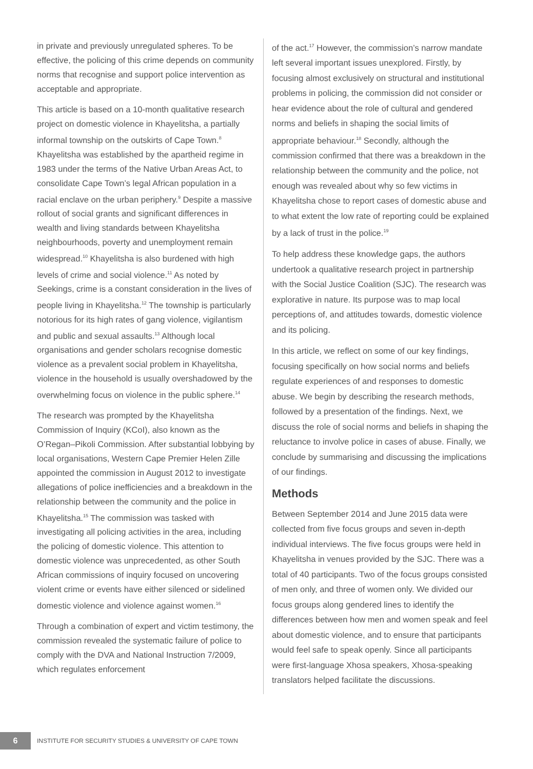in private and previously unregulated spheres. To be effective, the policing of this crime depends on community norms that recognise and support police intervention as acceptable and appropriate.
This article is based on a 10-month qualitative research project on domestic violence in Khayelitsha, a partially informal township on the outskirts of Cape Town.<sup>8</sup> Khayelitsha was established by the apartheid regime in 1983 under the terms of the Native Urban Areas Act, to consolidate Cape Town’s legal African population in a racial enclave on the urban periphery.<sup>9</sup> Despite a massive rollout of social grants and significant differences in wealth and living standards between Khayelitsha neighbourhoods, poverty and unemployment remain widespread.<sup>10</sup> Khayelitsha is also burdened with high levels of crime and social violence.<sup>11</sup> As noted by Seekings, crime is a constant consideration in the lives of people living in Khayelitsha.<sup>12</sup> The township is particularly notorious for its high rates of gang violence, vigilantism and public and sexual assaults.<sup>13</sup> Although local organisations and gender scholars recognise domestic violence as a prevalent social problem in Khayelitsha, violence in the household is usually overshadowed by the overwhelming focus on violence in the public sphere.<sup>14</sup>
The research was prompted by the Khayelitsha Commission of Inquiry (KCoI), also known as the O’Regan–Pikoli Commission. After substantial lobbying by local organisations, Western Cape Premier Helen Zille appointed the commission in August 2012 to investigate allegations of police inefficiencies and a breakdown in the relationship between the community and the police in Khayelitsha.<sup>15</sup> The commission was tasked with investigating all policing activities in the area, including the policing of domestic violence. This attention to domestic violence was unprecedented, as other South African commissions of inquiry focused on uncovering violent crime or events have either silenced or sidelined domestic violence and violence against women.<sup>16</sup>
Through a combination of expert and victim testimony, the commission revealed the systematic failure of police to comply with the DVA and National Instruction 7/2009, which regulates enforcement
of the act.<sup>17</sup> However, the commission’s narrow mandate left several important issues unexplored. Firstly, by focusing almost exclusively on structural and institutional problems in policing, the commission did not consider or hear evidence about the role of cultural and gendered norms and beliefs in shaping the social limits of appropriate behaviour.<sup>18</sup> Secondly, although the commission confirmed that there was a breakdown in the relationship between the community and the police, not enough was revealed about why so few victims in Khayelitsha chose to report cases of domestic abuse and to what extent the low rate of reporting could be explained by a lack of trust in the police.<sup>19</sup>
To help address these knowledge gaps, the authors undertook a qualitative research project in partnership with the Social Justice Coalition (SJC). The research was explorative in nature. Its purpose was to map local perceptions of, and attitudes towards, domestic violence and its policing.
In this article, we reflect on some of our key findings, focusing specifically on how social norms and beliefs regulate experiences of and responses to domestic abuse. We begin by describing the research methods, followed by a presentation of the findings. Next, we discuss the role of social norms and beliefs in shaping the reluctance to involve police in cases of abuse. Finally, we conclude by summarising and discussing the implications of our findings.
Methods
Between September 2014 and June 2015 data were collected from five focus groups and seven in-depth individual interviews. The five focus groups were held in Khayelitsha in venues provided by the SJC. There was a total of 40 participants. Two of the focus groups consisted of men only, and three of women only. We divided our focus groups along gendered lines to identify the differences between how men and women speak and feel about domestic violence, and to ensure that participants would feel safe to speak openly. Since all participants were first-language Xhosa speakers, Xhosa-speaking translators helped facilitate the discussions.
6
INSTITUTE FOR SECURITY STUDIES & UNIVERSITY OF CAPE TOWN